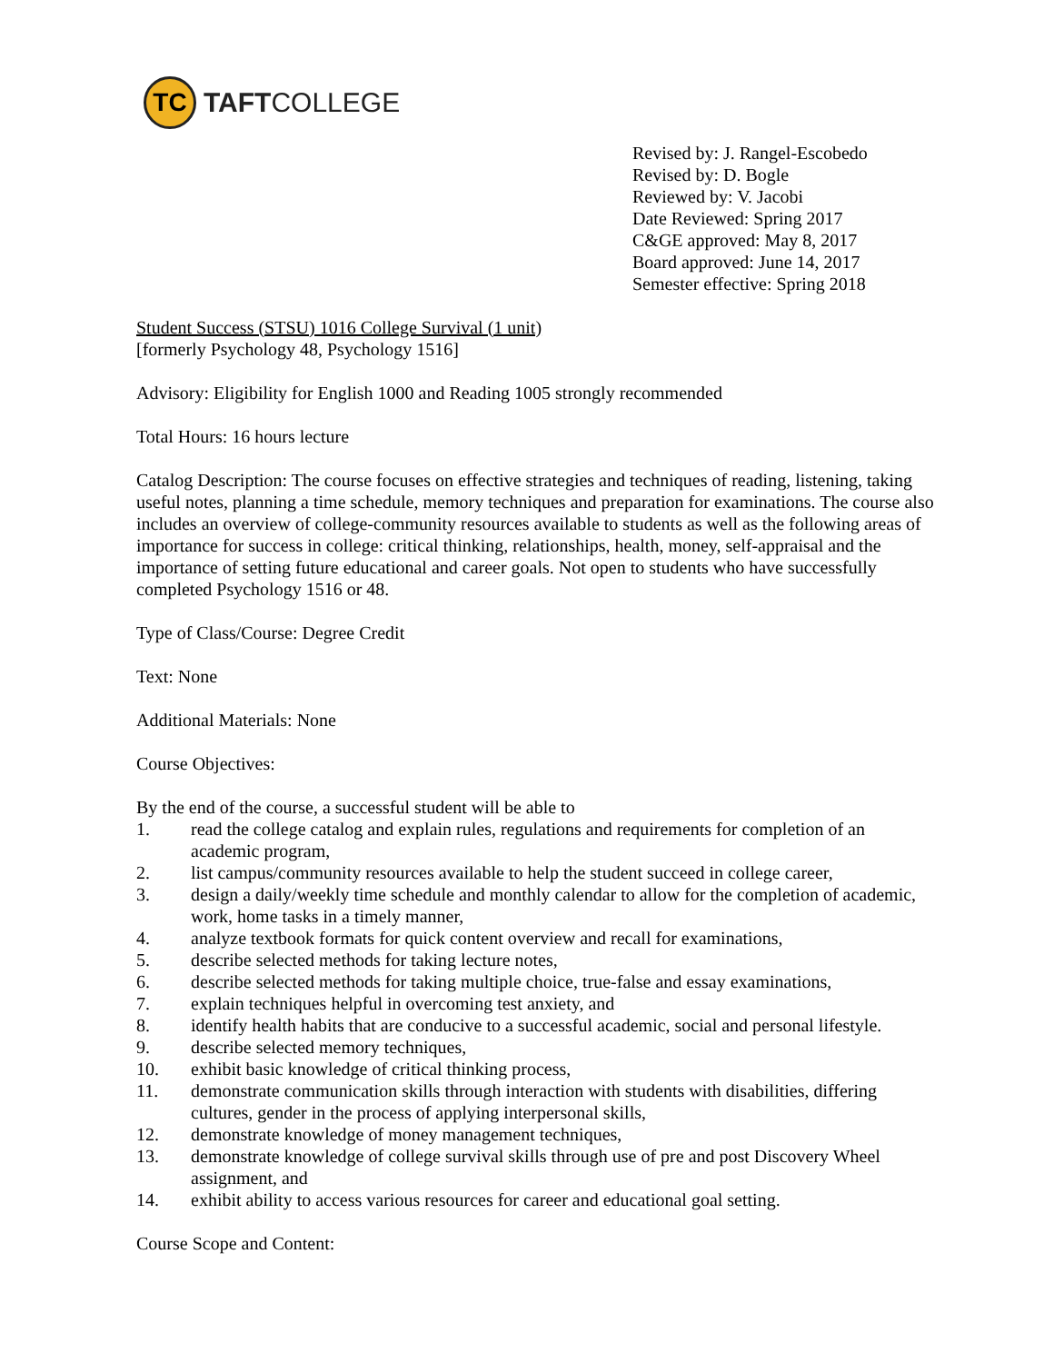TC
TAFTCOLLEGE
Revised by: J. Rangel-Escobedo
Revised by: D. Bogle
Reviewed by: V. Jacobi
Date Reviewed: Spring 2017
C&GE approved: May 8, 2017
Board approved: June 14, 2017
Semester effective: Spring 2018
Student Success (STSU) 1016 College Survival (1 unit)
[formerly Psychology 48, Psychology 1516]
Advisory: Eligibility for English 1000 and Reading 1005 strongly recommended
Total Hours: 16 hours lecture
Catalog Description: The course focuses on effective strategies and techniques of reading, listening, taking useful notes, planning a time schedule, memory techniques and preparation for examinations. The course also includes an overview of college-community resources available to students as well as the following areas of importance for success in college: critical thinking, relationships, health, money, self-appraisal and the importance of setting future educational and career goals. Not open to students who have successfully completed Psychology 1516 or 48.
Type of Class/Course: Degree Credit
Text: None
Additional Materials: None
Course Objectives:
By the end of the course, a successful student will be able to
1. read the college catalog and explain rules, regulations and requirements for completion of an academic program,
2. list campus/community resources available to help the student succeed in college career,
3. design a daily/weekly time schedule and monthly calendar to allow for the completion of academic, work, home tasks in a timely manner,
4. analyze textbook formats for quick content overview and recall for examinations,
5. describe selected methods for taking lecture notes,
6. describe selected methods for taking multiple choice, true-false and essay examinations,
7. explain techniques helpful in overcoming test anxiety, and
8. identify health habits that are conducive to a successful academic, social and personal lifestyle.
9. describe selected memory techniques,
10. exhibit basic knowledge of critical thinking process,
11. demonstrate communication skills through interaction with students with disabilities, differing cultures, gender in the process of applying interpersonal skills,
12. demonstrate knowledge of money management techniques,
13. demonstrate knowledge of college survival skills through use of pre and post Discovery Wheel assignment, and
14. exhibit ability to access various resources for career and educational goal setting.
Course Scope and Content: